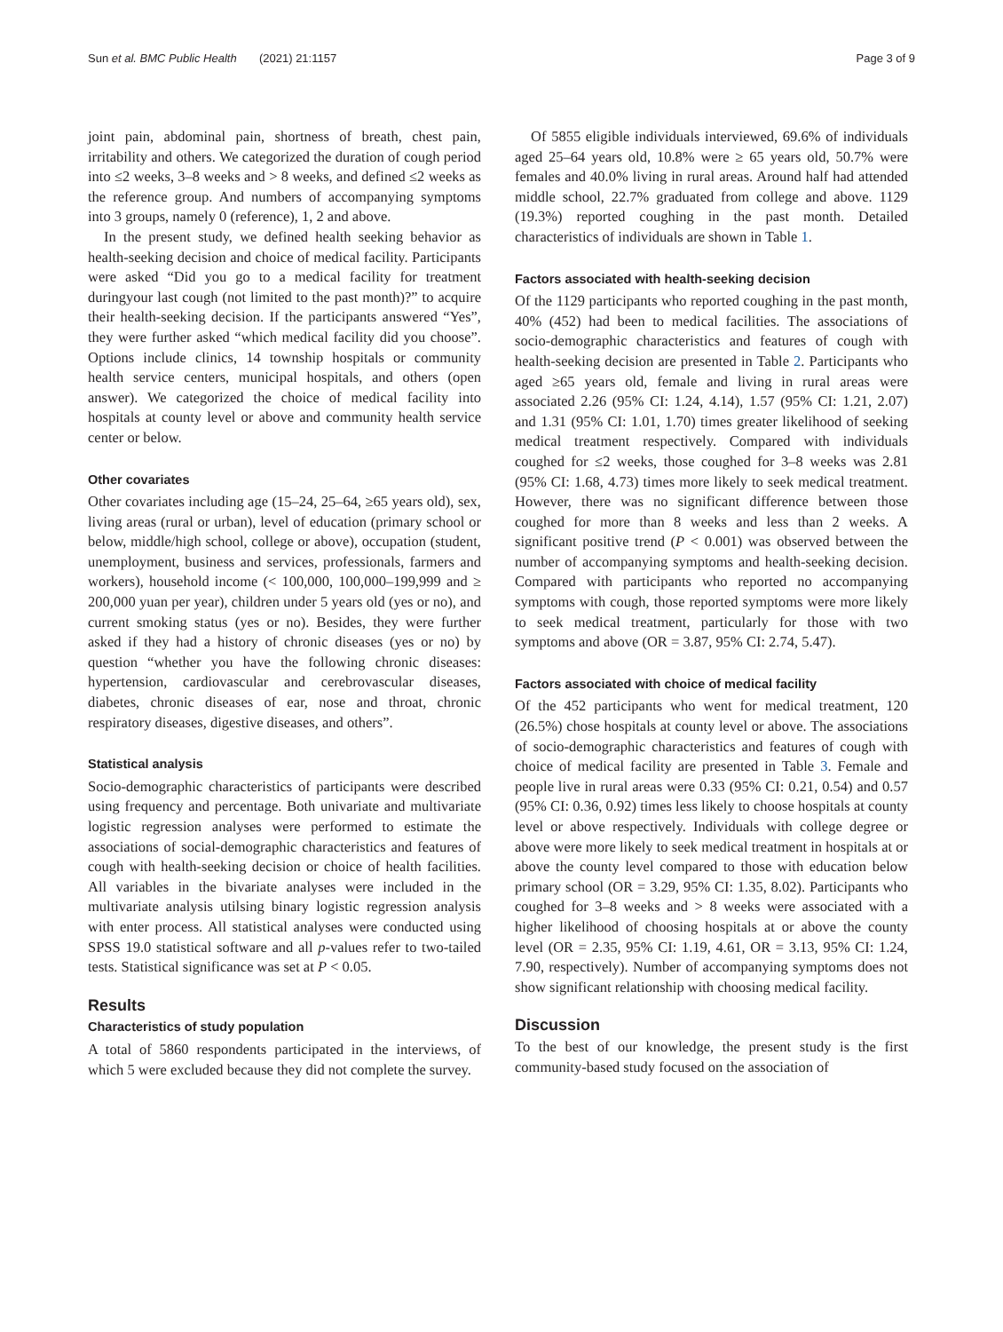Sun et al. BMC Public Health (2021) 21:1157 Page 3 of 9
joint pain, abdominal pain, shortness of breath, chest pain, irritability and others. We categorized the duration of cough period into ≤2 weeks, 3–8 weeks and > 8 weeks, and defined ≤2 weeks as the reference group. And numbers of accompanying symptoms into 3 groups, namely 0 (reference), 1, 2 and above.
In the present study, we defined health seeking behavior as health-seeking decision and choice of medical facility. Participants were asked “Did you go to a medical facility for treatment duringyour last cough (not limited to the past month)?” to acquire their health-seeking decision. If the participants answered “Yes”, they were further asked “which medical facility did you choose”. Options include clinics, 14 township hospitals or community health service centers, municipal hospitals, and others (open answer). We categorized the choice of medical facility into hospitals at county level or above and community health service center or below.
Other covariates
Other covariates including age (15–24, 25–64, ≥65 years old), sex, living areas (rural or urban), level of education (primary school or below, middle/high school, college or above), occupation (student, unemployment, business and services, professionals, farmers and workers), household income (< 100,000, 100,000–199,999 and ≥ 200,000 yuan per year), children under 5 years old (yes or no), and current smoking status (yes or no). Besides, they were further asked if they had a history of chronic diseases (yes or no) by question “whether you have the following chronic diseases: hypertension, cardiovascular and cerebrovascular diseases, diabetes, chronic diseases of ear, nose and throat, chronic respiratory diseases, digestive diseases, and others”.
Statistical analysis
Socio-demographic characteristics of participants were described using frequency and percentage. Both univariate and multivariate logistic regression analyses were performed to estimate the associations of social-demographic characteristics and features of cough with health-seeking decision or choice of health facilities. All variables in the bivariate analyses were included in the multivariate analysis utilsing binary logistic regression analysis with enter process. All statistical analyses were conducted using SPSS 19.0 statistical software and all p-values refer to two-tailed tests. Statistical significance was set at P < 0.05.
Results
Characteristics of study population
A total of 5860 respondents participated in the interviews, of which 5 were excluded because they did not complete the survey.
Of 5855 eligible individuals interviewed, 69.6% of individuals aged 25–64 years old, 10.8% were ≥ 65 years old, 50.7% were females and 40.0% living in rural areas. Around half had attended middle school, 22.7% graduated from college and above. 1129 (19.3%) reported coughing in the past month. Detailed characteristics of individuals are shown in Table 1.
Factors associated with health-seeking decision
Of the 1129 participants who reported coughing in the past month, 40% (452) had been to medical facilities. The associations of socio-demographic characteristics and features of cough with health-seeking decision are presented in Table 2. Participants who aged ≥65 years old, female and living in rural areas were associated 2.26 (95% CI: 1.24, 4.14), 1.57 (95% CI: 1.21, 2.07) and 1.31 (95% CI: 1.01, 1.70) times greater likelihood of seeking medical treatment respectively. Compared with individuals coughed for ≤2 weeks, those coughed for 3–8 weeks was 2.81 (95% CI: 1.68, 4.73) times more likely to seek medical treatment. However, there was no significant difference between those coughed for more than 8 weeks and less than 2 weeks. A significant positive trend (P < 0.001) was observed between the number of accompanying symptoms and health-seeking decision. Compared with participants who reported no accompanying symptoms with cough, those reported symptoms were more likely to seek medical treatment, particularly for those with two symptoms and above (OR = 3.87, 95% CI: 2.74, 5.47).
Factors associated with choice of medical facility
Of the 452 participants who went for medical treatment, 120 (26.5%) chose hospitals at county level or above. The associations of socio-demographic characteristics and features of cough with choice of medical facility are presented in Table 3. Female and people live in rural areas were 0.33 (95% CI: 0.21, 0.54) and 0.57 (95% CI: 0.36, 0.92) times less likely to choose hospitals at county level or above respectively. Individuals with college degree or above were more likely to seek medical treatment in hospitals at or above the county level compared to those with education below primary school (OR = 3.29, 95% CI: 1.35, 8.02). Participants who coughed for 3–8 weeks and > 8 weeks were associated with a higher likelihood of choosing hospitals at or above the county level (OR = 2.35, 95% CI: 1.19, 4.61, OR = 3.13, 95% CI: 1.24, 7.90, respectively). Number of accompanying symptoms does not show significant relationship with choosing medical facility.
Discussion
To the best of our knowledge, the present study is the first community-based study focused on the association of